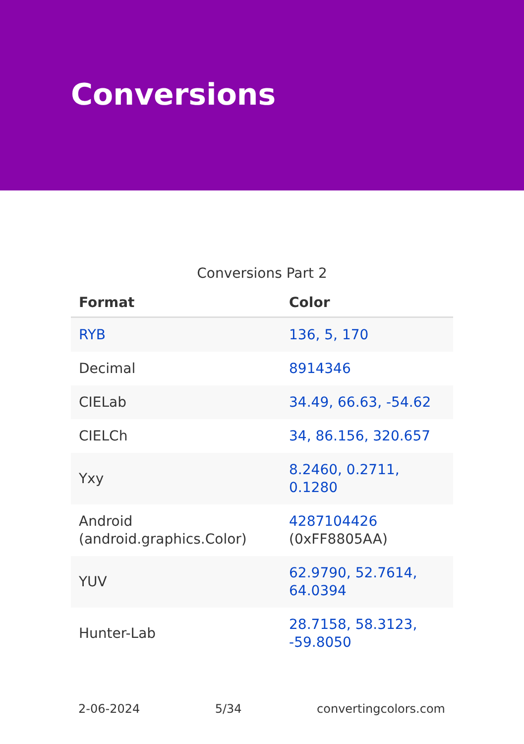Conversions
Conversions Part 2
| Format | Color |
| --- | --- |
| RYB | 136, 5, 170 |
| Decimal | 8914346 |
| CIELab | 34.49, 66.63, -54.62 |
| CIELCh | 34, 86.156, 320.657 |
| Yxy | 8.2460, 0.2711, 0.1280 |
| Android (android.graphics.Color) | 4287104426 (0xFF8805AA) |
| YUV | 62.9790, 52.7614, 64.0394 |
| Hunter-Lab | 28.7158, 58.3123, -59.8050 |
2-06-2024 5/34 convertingcolors.com